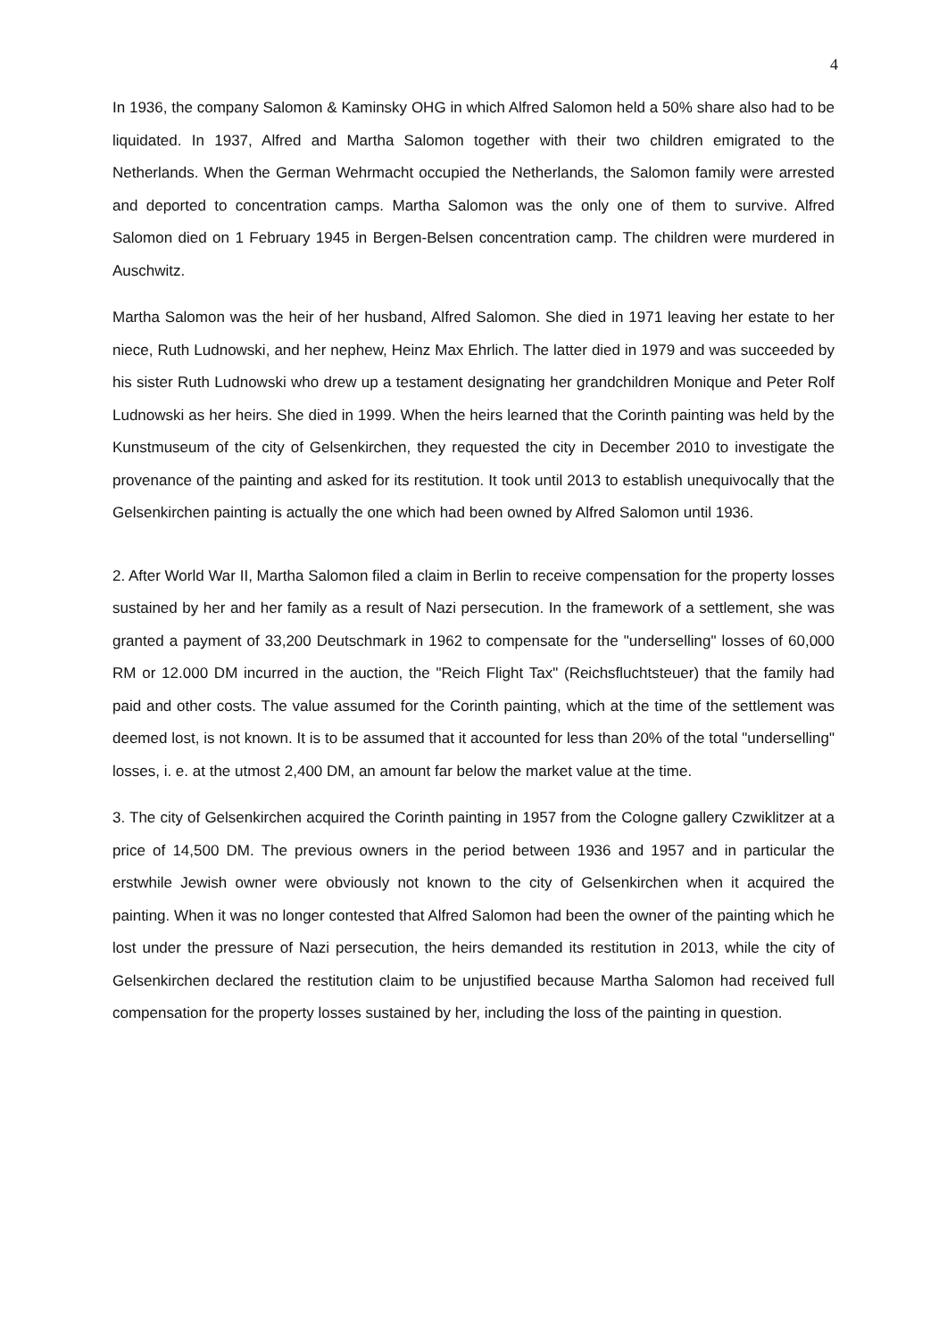4
In 1936, the company Salomon & Kaminsky OHG in which Alfred Salomon held a 50% share also had to be liquidated. In 1937, Alfred and Martha Salomon together with their two children emigrated to the Netherlands. When the German Wehrmacht occupied the Netherlands, the Salomon family were arrested and deported to concentration camps. Martha Salomon was the only one of them to survive. Alfred Salomon died on 1 February 1945 in Bergen-Belsen concentration camp. The children were murdered in Auschwitz.
Martha Salomon was the heir of her husband, Alfred Salomon. She died in 1971 leaving her estate to her niece, Ruth Ludnowski, and her nephew, Heinz Max Ehrlich. The latter died in 1979 and was succeeded by his sister Ruth Ludnowski who drew up a testament designating her grandchildren Monique and Peter Rolf Ludnowski as her heirs. She died in 1999. When the heirs learned that the Corinth painting was held by the Kunstmuseum of the city of Gelsenkirchen, they requested the city in December 2010 to investigate the provenance of the painting and asked for its restitution. It took until 2013 to establish unequivocally that the Gelsenkirchen painting is actually the one which had been owned by Alfred Salomon until 1936.
2. After World War II, Martha Salomon filed a claim in Berlin to receive compensation for the property losses sustained by her and her family as a result of Nazi persecution. In the framework of a settlement, she was granted a payment of 33,200 Deutschmark in 1962 to compensate for the "underselling" losses of 60,000 RM or 12.000 DM incurred in the auction, the "Reich Flight Tax" (Reichsfluchtsteuer) that the family had paid and other costs. The value assumed for the Corinth painting, which at the time of the settlement was deemed lost, is not known. It is to be assumed that it accounted for less than 20% of the total "underselling" losses, i. e. at the utmost 2,400 DM, an amount far below the market value at the time.
3. The city of Gelsenkirchen acquired the Corinth painting in 1957 from the Cologne gallery Czwiklitzer at a price of 14,500 DM. The previous owners in the period between 1936 and 1957 and in particular the erstwhile Jewish owner were obviously not known to the city of Gelsenkirchen when it acquired the painting. When it was no longer contested that Alfred Salomon had been the owner of the painting which he lost under the pressure of Nazi persecution, the heirs demanded its restitution in 2013, while the city of Gelsenkirchen declared the restitution claim to be unjustified because Martha Salomon had received full compensation for the property losses sustained by her, including the loss of the painting in question.